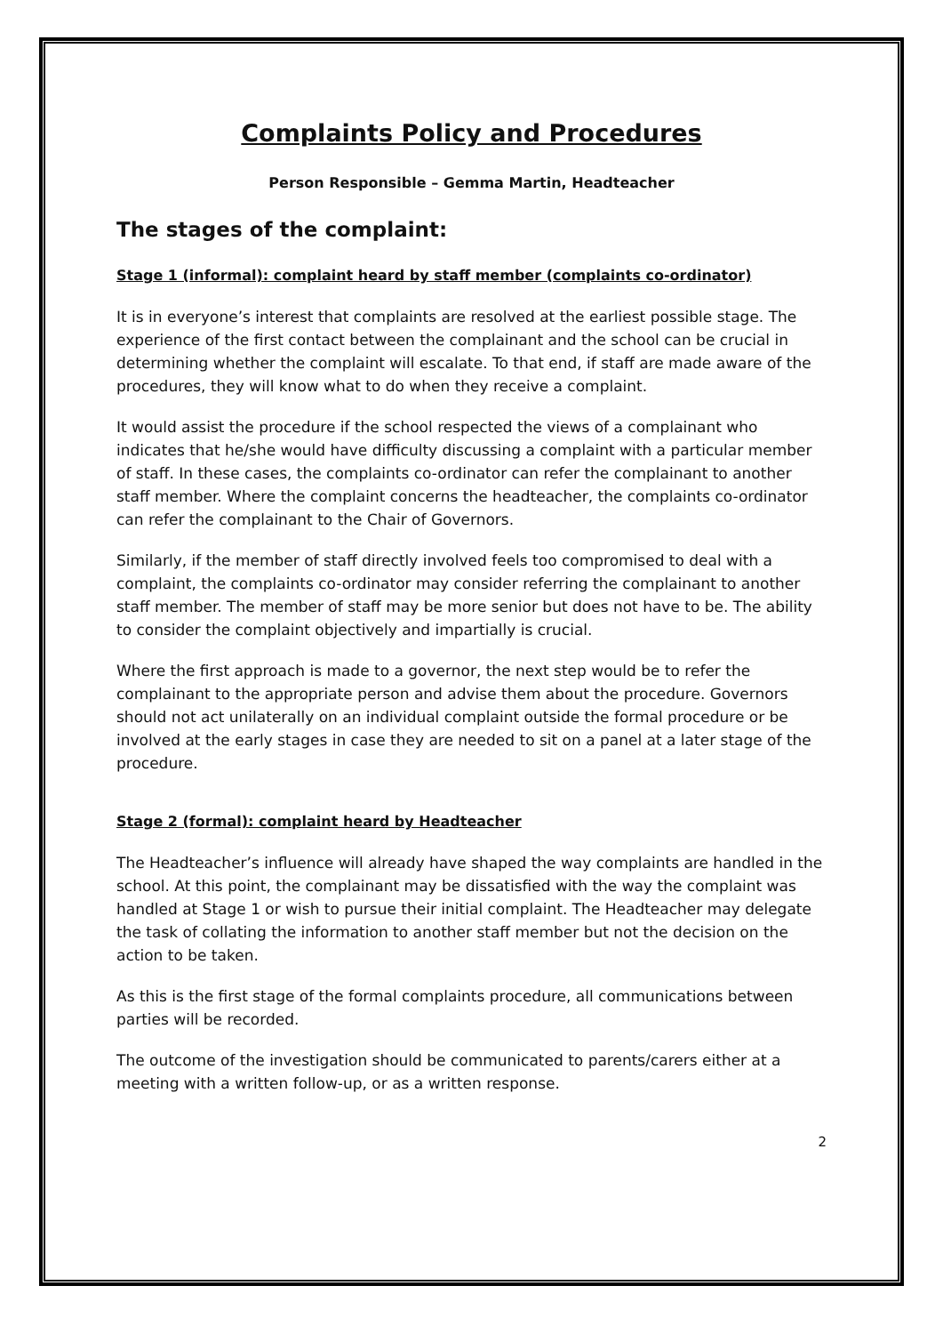Complaints Policy and Procedures
Person Responsible – Gemma Martin, Headteacher
The stages of the complaint:
Stage 1 (informal): complaint heard by staff member (complaints co-ordinator)
It is in everyone’s interest that complaints are resolved at the earliest possible stage. The experience of the first contact between the complainant and the school can be crucial in determining whether the complaint will escalate. To that end, if staff are made aware of the procedures, they will know what to do when they receive a complaint.
It would assist the procedure if the school respected the views of a complainant who indicates that he/she would have difficulty discussing a complaint with a particular member of staff. In these cases, the complaints co-ordinator can refer the complainant to another staff member. Where the complaint concerns the headteacher, the complaints co-ordinator can refer the complainant to the Chair of Governors.
Similarly, if the member of staff directly involved feels too compromised to deal with a complaint, the complaints co-ordinator may consider referring the complainant to another staff member. The member of staff may be more senior but does not have to be. The ability to consider the complaint objectively and impartially is crucial.
Where the first approach is made to a governor, the next step would be to refer the complainant to the appropriate person and advise them about the procedure. Governors should not act unilaterally on an individual complaint outside the formal procedure or be involved at the early stages in case they are needed to sit on a panel at a later stage of the procedure.
Stage 2 (formal): complaint heard by Headteacher
The Headteacher’s influence will already have shaped the way complaints are handled in the school. At this point, the complainant may be dissatisfied with the way the complaint was handled at Stage 1 or wish to pursue their initial complaint. The Headteacher may delegate the task of collating the information to another staff member but not the decision on the action to be taken.
As this is the first stage of the formal complaints procedure, all communications between parties will be recorded.
The outcome of the investigation should be communicated to parents/carers either at a meeting with a written follow-up, or as a written response.
2